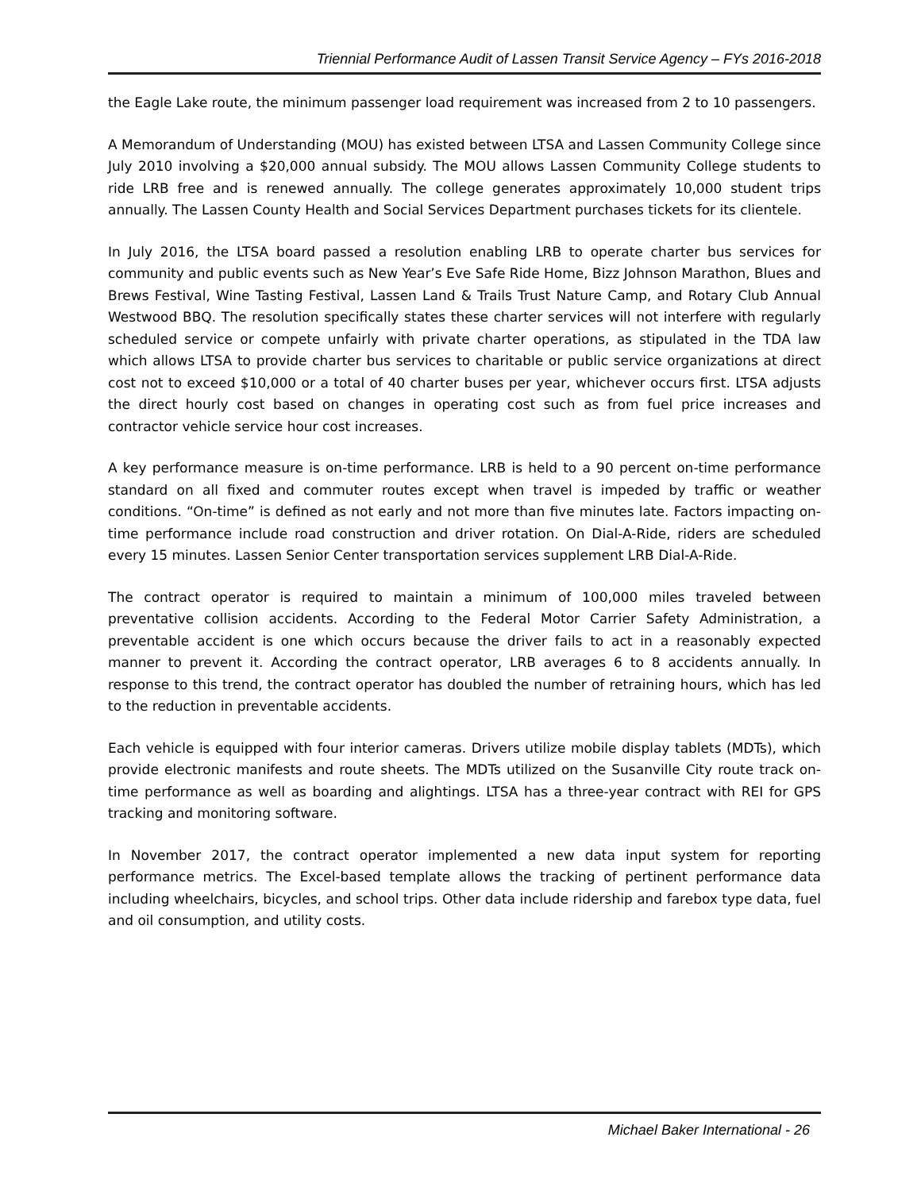Triennial Performance Audit of Lassen Transit Service Agency – FYs 2016-2018
the Eagle Lake route, the minimum passenger load requirement was increased from 2 to 10 passengers.
A Memorandum of Understanding (MOU) has existed between LTSA and Lassen Community College since July 2010 involving a $20,000 annual subsidy. The MOU allows Lassen Community College students to ride LRB free and is renewed annually. The college generates approximately 10,000 student trips annually. The Lassen County Health and Social Services Department purchases tickets for its clientele.
In July 2016, the LTSA board passed a resolution enabling LRB to operate charter bus services for community and public events such as New Year’s Eve Safe Ride Home, Bizz Johnson Marathon, Blues and Brews Festival, Wine Tasting Festival, Lassen Land & Trails Trust Nature Camp, and Rotary Club Annual Westwood BBQ. The resolution specifically states these charter services will not interfere with regularly scheduled service or compete unfairly with private charter operations, as stipulated in the TDA law which allows LTSA to provide charter bus services to charitable or public service organizations at direct cost not to exceed $10,000 or a total of 40 charter buses per year, whichever occurs first. LTSA adjusts the direct hourly cost based on changes in operating cost such as from fuel price increases and contractor vehicle service hour cost increases.
A key performance measure is on-time performance. LRB is held to a 90 percent on-time performance standard on all fixed and commuter routes except when travel is impeded by traffic or weather conditions. “On-time” is defined as not early and not more than five minutes late. Factors impacting on-time performance include road construction and driver rotation. On Dial-A-Ride, riders are scheduled every 15 minutes. Lassen Senior Center transportation services supplement LRB Dial-A-Ride.
The contract operator is required to maintain a minimum of 100,000 miles traveled between preventative collision accidents. According to the Federal Motor Carrier Safety Administration, a preventable accident is one which occurs because the driver fails to act in a reasonably expected manner to prevent it. According the contract operator, LRB averages 6 to 8 accidents annually. In response to this trend, the contract operator has doubled the number of retraining hours, which has led to the reduction in preventable accidents.
Each vehicle is equipped with four interior cameras. Drivers utilize mobile display tablets (MDTs), which provide electronic manifests and route sheets. The MDTs utilized on the Susanville City route track on-time performance as well as boarding and alightings. LTSA has a three-year contract with REI for GPS tracking and monitoring software.
In November 2017, the contract operator implemented a new data input system for reporting performance metrics. The Excel-based template allows the tracking of pertinent performance data including wheelchairs, bicycles, and school trips. Other data include ridership and farebox type data, fuel and oil consumption, and utility costs.
Michael Baker International - 26